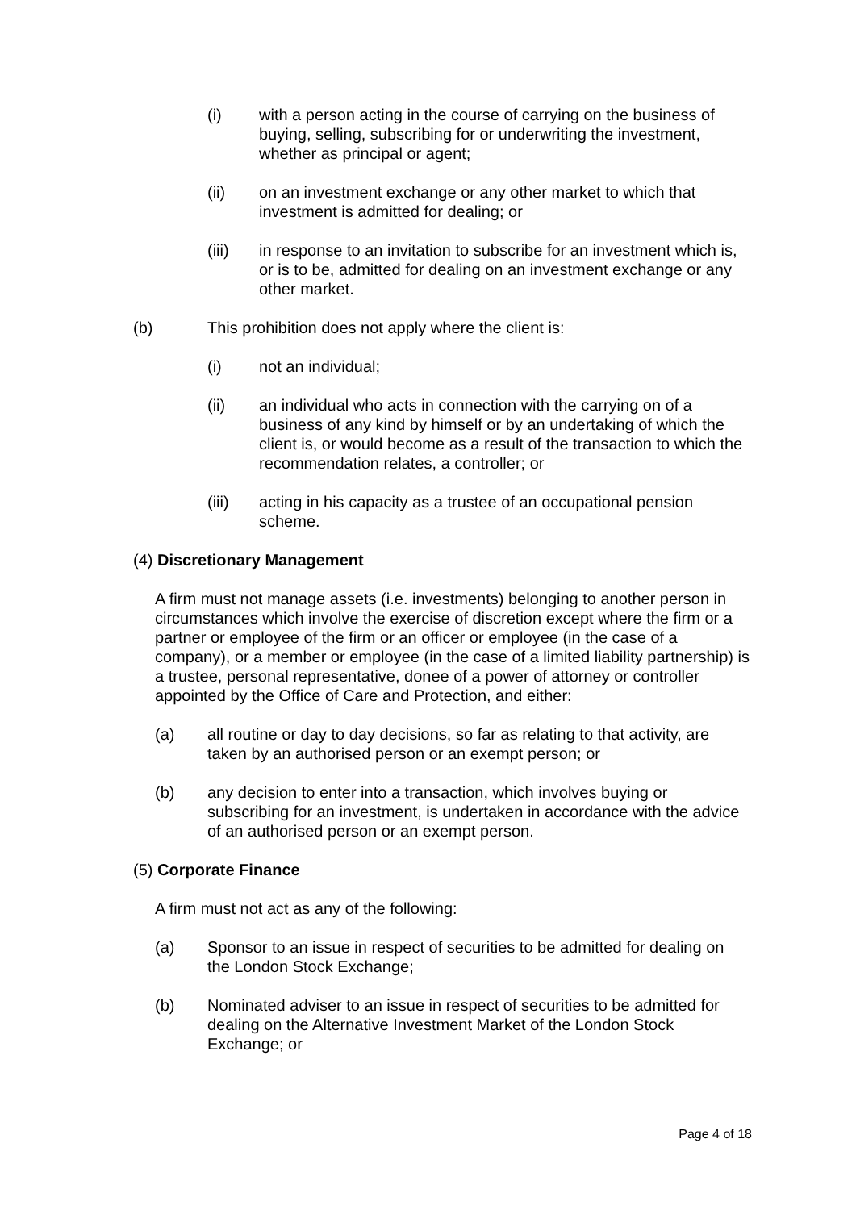(i) with a person acting in the course of carrying on the business of buying, selling, subscribing for or underwriting the investment, whether as principal or agent;
(ii) on an investment exchange or any other market to which that investment is admitted for dealing; or
(iii) in response to an invitation to subscribe for an investment which is, or is to be, admitted for dealing on an investment exchange or any other market.
(b) This prohibition does not apply where the client is:
(i) not an individual;
(ii) an individual who acts in connection with the carrying on of a business of any kind by himself or by an undertaking of which the client is, or would become as a result of the transaction to which the recommendation relates, a controller; or
(iii) acting in his capacity as a trustee of an occupational pension scheme.
(4) Discretionary Management
A firm must not manage assets (i.e. investments) belonging to another person in circumstances which involve the exercise of discretion except where the firm or a partner or employee of the firm or an officer or employee (in the case of a company), or a member or employee (in the case of a limited liability partnership) is a trustee, personal representative, donee of a power of attorney or controller appointed by the Office of Care and Protection, and either:
(a) all routine or day to day decisions, so far as relating to that activity, are taken by an authorised person or an exempt person; or
(b) any decision to enter into a transaction, which involves buying or subscribing for an investment, is undertaken in accordance with the advice of an authorised person or an exempt person.
(5) Corporate Finance
A firm must not act as any of the following:
(a) Sponsor to an issue in respect of securities to be admitted for dealing on the London Stock Exchange;
(b) Nominated adviser to an issue in respect of securities to be admitted for dealing on the Alternative Investment Market of the London Stock Exchange; or
Page 4 of 18